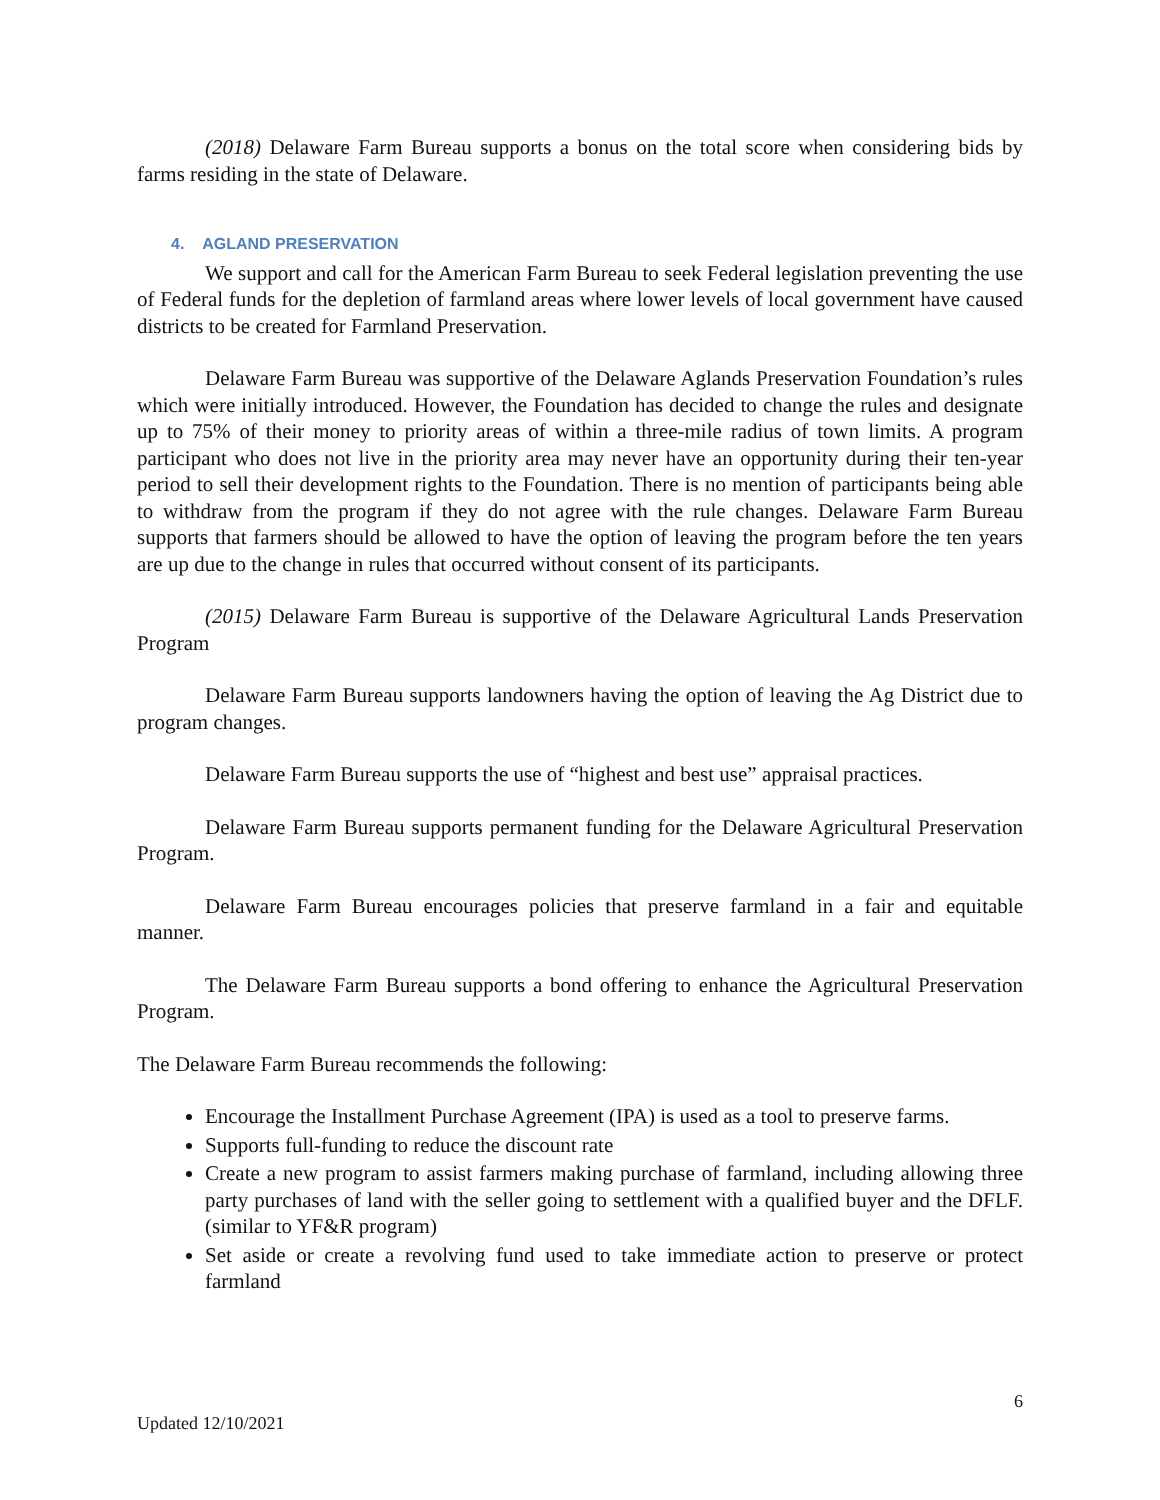(2018) Delaware Farm Bureau supports a bonus on the total score when considering bids by farms residing in the state of Delaware.
4. AGLAND PRESERVATION
We support and call for the American Farm Bureau to seek Federal legislation preventing the use of Federal funds for the depletion of farmland areas where lower levels of local government have caused districts to be created for Farmland Preservation.
Delaware Farm Bureau was supportive of the Delaware Aglands Preservation Foundation’s rules which were initially introduced. However, the Foundation has decided to change the rules and designate up to 75% of their money to priority areas of within a three-mile radius of town limits. A program participant who does not live in the priority area may never have an opportunity during their ten-year period to sell their development rights to the Foundation. There is no mention of participants being able to withdraw from the program if they do not agree with the rule changes. Delaware Farm Bureau supports that farmers should be allowed to have the option of leaving the program before the ten years are up due to the change in rules that occurred without consent of its participants.
(2015) Delaware Farm Bureau is supportive of the Delaware Agricultural Lands Preservation Program
Delaware Farm Bureau supports landowners having the option of leaving the Ag District due to program changes.
Delaware Farm Bureau supports the use of “highest and best use” appraisal practices.
Delaware Farm Bureau supports permanent funding for the Delaware Agricultural Preservation Program.
Delaware Farm Bureau encourages policies that preserve farmland in a fair and equitable manner.
The Delaware Farm Bureau supports a bond offering to enhance the Agricultural Preservation Program.
The Delaware Farm Bureau recommends the following:
Encourage the Installment Purchase Agreement (IPA) is used as a tool to preserve farms.
Supports full-funding to reduce the discount rate
Create a new program to assist farmers making purchase of farmland, including allowing three party purchases of land with the seller going to settlement with a qualified buyer and the DFLF. (similar to YF&R program)
Set aside or create a revolving fund used to take immediate action to preserve or protect farmland
6
Updated 12/10/2021